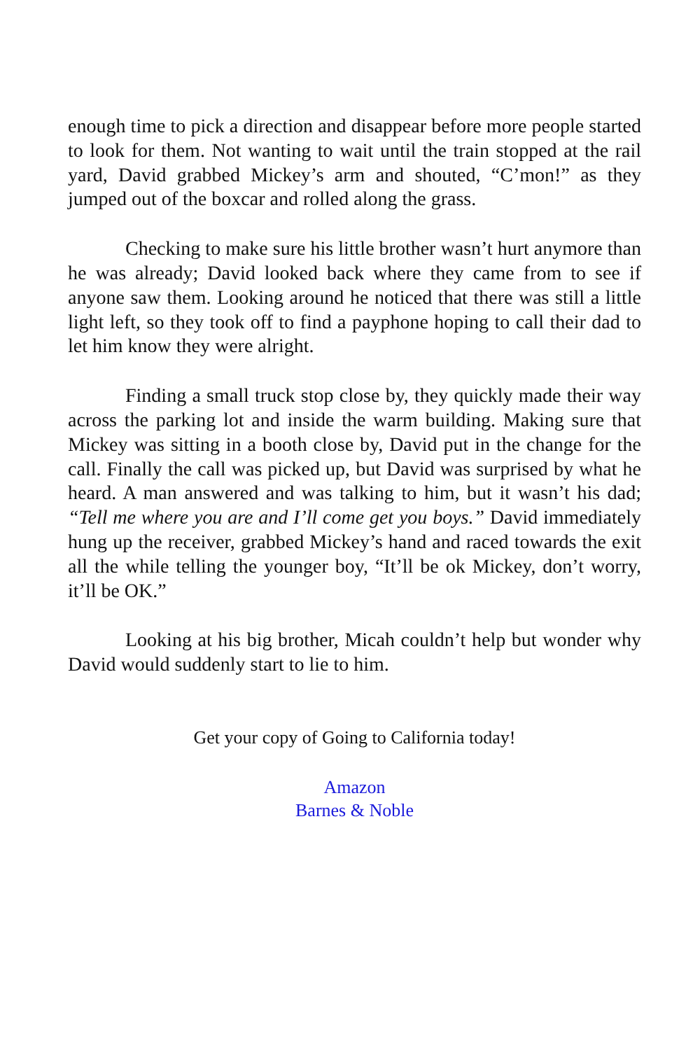enough time to pick a direction and disappear before more people started to look for them. Not wanting to wait until the train stopped at the rail yard, David grabbed Mickey’s arm and shouted, “C’mon!” as they jumped out of the boxcar and rolled along the grass.
Checking to make sure his little brother wasn’t hurt anymore than he was already; David looked back where they came from to see if anyone saw them. Looking around he noticed that there was still a little light left, so they took off to find a payphone hoping to call their dad to let him know they were alright.
Finding a small truck stop close by, they quickly made their way across the parking lot and inside the warm building. Making sure that Mickey was sitting in a booth close by, David put in the change for the call. Finally the call was picked up, but David was surprised by what he heard. A man answered and was talking to him, but it wasn’t his dad; “Tell me where you are and I’ll come get you boys.” David immediately hung up the receiver, grabbed Mickey’s hand and raced towards the exit all the while telling the younger boy, “It’ll be ok Mickey, don’t worry, it’ll be OK.”
Looking at his big brother, Micah couldn’t help but wonder why David would suddenly start to lie to him.
Get your copy of Going to California today!
Amazon
Barnes & Noble